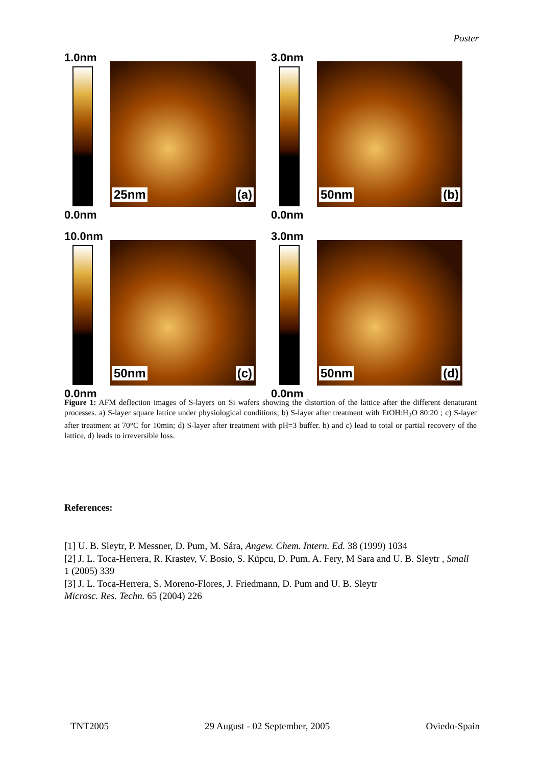Poster
1.0nm
0.0nm
25nm (a)
3.0nm
0.0nm
50nm (b)
10.0nm
0.0nm
50nm (c)
3.0nm
0.0nm
50nm (d)
Figure 1: AFM deflection images of S-layers on Si wafers showing the distortion of the lattice after the different denaturant processes. a) S-layer square lattice under physiological conditions; b) S-layer after treatment with EtOH:H<sub>2</sub>O 80:20 ; c) S-layer after treatment at 70°C for 10min; d) S-layer after treatment with pH=3 buffer. b) and c) lead to total or partial recovery of the lattice, d) leads to irreversible loss.
References:
[1] U. B. Sleytr, P. Messner, D. Pum, M. Sára, Angew. Chem. Intern. Ed. 38 (1999) 1034
[2] J. L. Toca-Herrera, R. Krastev, V. Bosio, S. Küpcu, D. Pum, A. Fery, M Sara and U. B. Sleytr , Small 1 (2005) 339
[3] J. L. Toca-Herrera, S. Moreno-Flores, J. Friedmann, D. Pum and U. B. Sleytr
Microsc. Res. Techn. 65 (2004) 226
TNT2005 29 August - 02 September, 2005 Oviedo-Spain